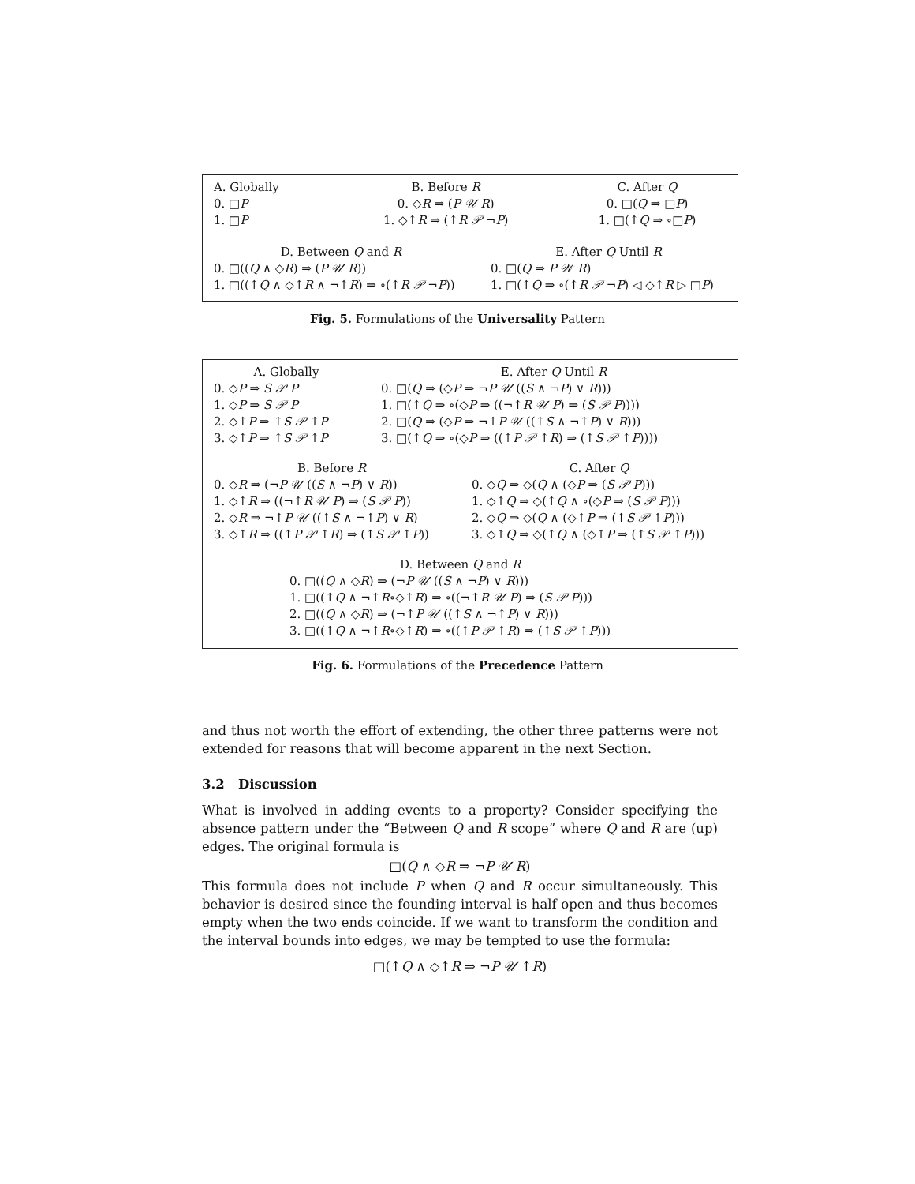| A. Globally | B. Before R | C. After Q |
| --- | --- | --- |
| 0. □ P | 0. ◇ R ⇒ ( P 𝒰 R ) | 0. □( Q ⇒ □ P ) |
| 1. □ P | 1. ◇↑ R ⇒ (↑ R 𝒫 ¬ P ) | 1. □(↑ Q ⇒ ∘□ P ) |
| D. Between Q and R | E. After Q Until R |
| --- | --- |
| 0. □(( Q ∧ ◇ R ) ⇒ ( P 𝒰 R )) | 0. □( Q ⇒ P 𝒲 R ) |
| 1. □((↑ Q ∧ ◇↑ R ∧ ¬↑ R ) ⇒ ∘(↑ R 𝒫 ¬ P )) | 1. □(↑ Q ⇒ ∘(↑ R 𝒫 ¬ P ) ◁ ◇↑ R ▷ □ P ) |
Fig. 5. Formulations of the Universality Pattern
| A. Globally | E. After Q Until R |
| --- | --- |
| 0. ◇ P ⇒ S 𝒫 P | 0. □( Q ⇒ (◇ P ⇒ ¬ P 𝒰 (( S ∧ ¬ P ) ∨ R ))) |
| 1. ◇ P ⇒ S 𝒫 P | 1. □(↑ Q ⇒ ∘(◇ P ⇒ ((¬↑ R 𝒰 P ) ⇒ ( S 𝒫 P )))) |
| 2. ◇↑ P ⇒ ↑ S 𝒫 ↑ P | 2. □( Q ⇒ (◇ P ⇒ ¬↑ P 𝒰 ((↑ S ∧ ¬↑ P ) ∨ R ))) |
| 3. ◇↑ P ⇒ ↑ S 𝒫 ↑ P | 3. □(↑ Q ⇒ ∘(◇ P ⇒ ((↑ P 𝒫 ↑ R ) ⇒ (↑ S 𝒫 ↑ P )))) |
| B. Before R | C. After Q |
| --- | --- |
| 0. ◇ R ⇒ (¬ P 𝒰 (( S ∧ ¬ P ) ∨ R )) | 0. ◇ Q ⇒ ◇( Q ∧ (◇ P ⇒ ( S 𝒫 P ))) |
| 1. ◇↑ R ⇒ ((¬↑ R 𝒰 P ) ⇒ ( S 𝒫 P )) | 1. ◇↑ Q ⇒ ◇(↑ Q ∧ ∘(◇ P ⇒ ( S 𝒫 P ))) |
| 2. ◇ R ⇒ ¬↑ P 𝒰 ((↑ S ∧ ¬↑ P ) ∨ R ) | 2. ◇ Q ⇒ ◇( Q ∧ (◇↑ P ⇒ (↑ S 𝒫 ↑ P ))) |
| 3. ◇↑ R ⇒ ((↑ P 𝒫 ↑ R ) ⇒ (↑ S 𝒫 ↑ P )) | 3. ◇↑ Q ⇒ ◇(↑ Q ∧ (◇↑ P ⇒ (↑ S 𝒫 ↑ P ))) |
D. Between Q and R
0. □((Q ∧ ◇R) ⇒ (¬P 𝒰 ((S ∧ ¬P) ∨ R)))
1. □((↑Q ∧ ¬↑R∘◇↑R) ⇒ ∘((¬↑R 𝒰 P) ⇒ (S 𝒫 P)))
2. □((Q ∧ ◇R) ⇒ (¬↑P 𝒰 ((↑S ∧ ¬↑P) ∨ R)))
3. □((↑Q ∧ ¬↑R∘◇↑R) ⇒ ∘((↑P 𝒫 ↑R) ⇒ (↑S 𝒫 ↑P)))
Fig. 6. Formulations of the Precedence Pattern
and thus not worth the effort of extending, the other three patterns were not extended for reasons that will become apparent in the next Section.
3.2 Discussion
What is involved in adding events to a property? Consider specifying the absence pattern under the “Between Q and R scope” where Q and R are (up) edges. The original formula is
□(Q ∧ ◇R ⇒ ¬P 𝒰 R)
This formula does not include P when Q and R occur simultaneously. This behavior is desired since the founding interval is half open and thus becomes empty when the two ends coincide. If we want to transform the condition and the interval bounds into edges, we may be tempted to use the formula:
□(↑Q ∧ ◇↑R ⇒ ¬P 𝒰 ↑R)